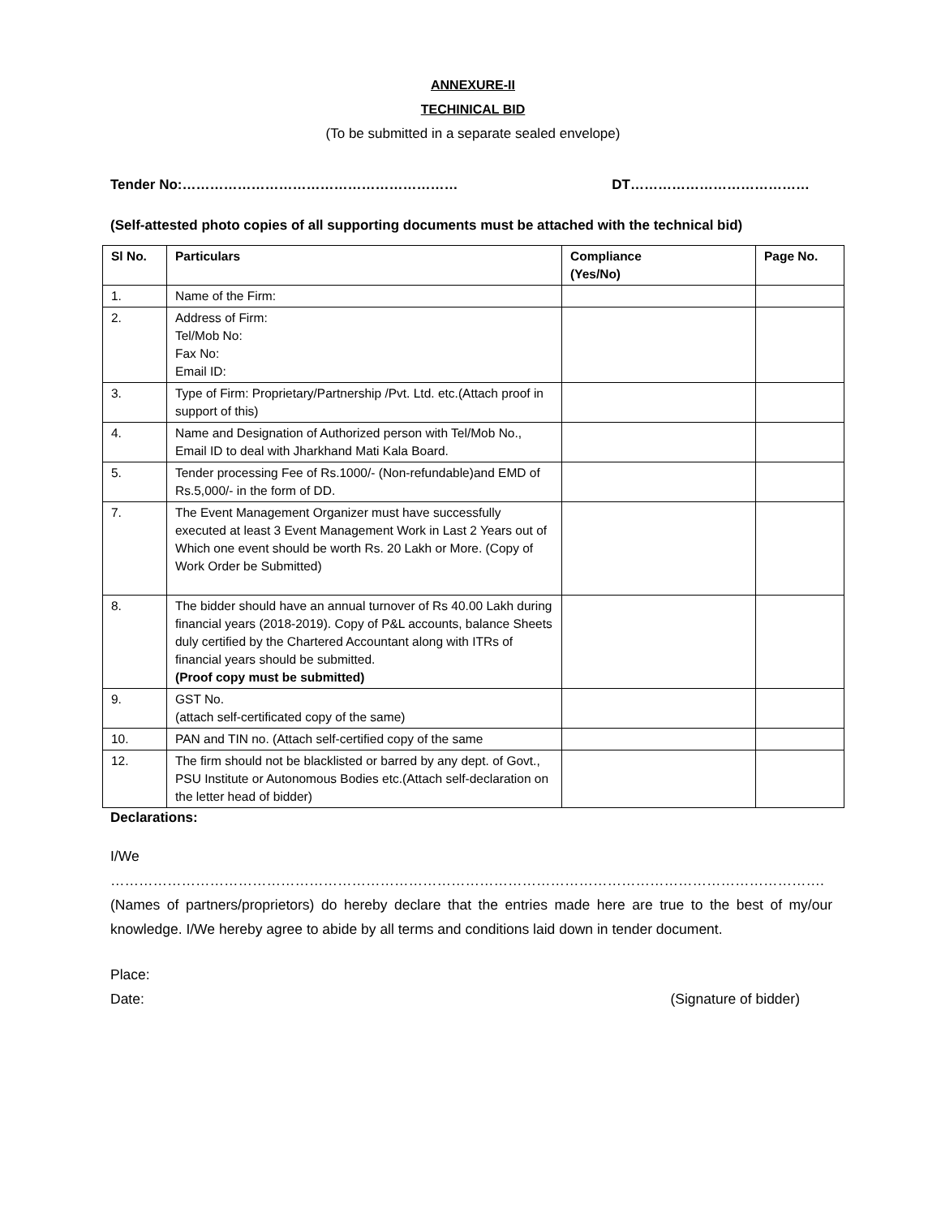ANNEXURE-II
TECHINICAL BID
(To be submitted in a separate sealed envelope)
Tender No:…………………………………………………… DT…………………………………
(Self-attested photo copies of all supporting documents must be attached with the technical bid)
| Sl No. | Particulars | Compliance (Yes/No) | Page No. |
| --- | --- | --- | --- |
| 1. | Name of the Firm: | | |
| 2. | Address of Firm: Tel/Mob No: Fax No: Email ID: | | |
| 3. | Type of Firm: Proprietary/Partnership /Pvt. Ltd. etc.(Attach proof in support of this) | | |
| 4. | Name and Designation of Authorized person with Tel/Mob No., Email ID to deal with Jharkhand Mati Kala Board. | | |
| 5. | Tender processing Fee of Rs.1000/- (Non-refundable)and EMD of Rs.5,000/- in the form of DD. | | |
| 7. | The Event Management Organizer must have successfully executed at least 3 Event Management Work in Last 2 Years out of Which one event should be worth Rs. 20 Lakh or More. (Copy of Work Order be Submitted) | | |
| 8. | The bidder should have an annual turnover of Rs 40.00 Lakh during financial years (2018-2019). Copy of P&L accounts, balance Sheets duly certified by the Chartered Accountant along with ITRs of financial years should be submitted. (Proof copy must be submitted) | | |
| 9. | GST No. (attach self-certificated copy of the same) | | |
| 10. | PAN and TIN no. (Attach self-certified copy of the same | | |
| 12. | The firm should not be blacklisted or barred by any dept. of Govt., PSU Institute or Autonomous Bodies etc.(Attach self-declaration on the letter head of bidder) | | |
Declarations:
I/We ……………………………………………………………………………………………………………………………………. (Names of partners/proprietors) do hereby declare that the entries made here are true to the best of my/our knowledge. I/We hereby agree to abide by all terms and conditions laid down in tender document.
Place:
Date: (Signature of bidder)